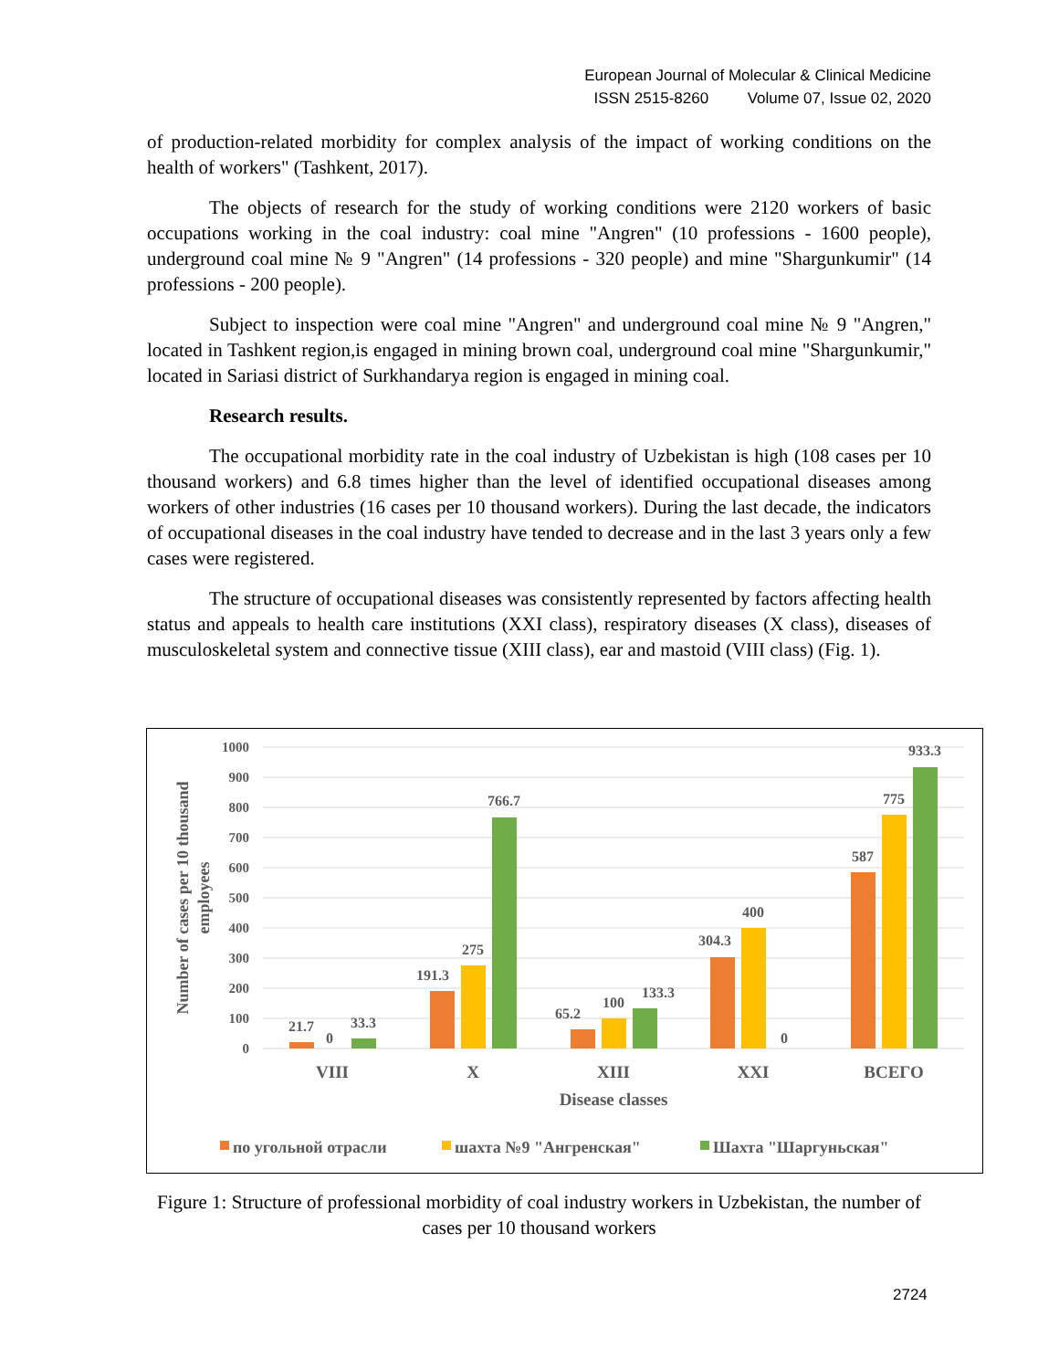European Journal of Molecular & Clinical Medicine
ISSN 2515-8260 Volume 07, Issue 02, 2020
of production-related morbidity for complex analysis of the impact of working conditions on the health of workers" (Tashkent, 2017).
The objects of research for the study of working conditions were 2120 workers of basic occupations working in the coal industry: coal mine "Angren" (10 professions - 1600 people), underground coal mine № 9 "Angren" (14 professions - 320 people) and mine "Shargunkumir" (14 professions - 200 people).
Subject to inspection were coal mine "Angren" and underground coal mine № 9 "Angren," located in Tashkent region,is engaged in mining brown coal, underground coal mine "Shargunkumir," located in Sariasi district of Surkhandarya region is engaged in mining coal.
Research results.
The occupational morbidity rate in the coal industry of Uzbekistan is high (108 cases per 10 thousand workers) and 6.8 times higher than the level of identified occupational diseases among workers of other industries (16 cases per 10 thousand workers). During the last decade, the indicators of occupational diseases in the coal industry have tended to decrease and in the last 3 years only a few cases were registered.
The structure of occupational diseases was consistently represented by factors affecting health status and appeals to health care institutions (XXI class), respiratory diseases (X class), diseases of musculoskeletal system and connective tissue (XIII class), ear and mastoid (VIII class) (Fig. 1).
1000
900
800
700
600
500
400
300
200
100
0
Number of cases per 10 thousand
employees
21.7
0
33.3
191.3
275
766.7
65.2
100
133.3
304.3
400
0
587
775
933.3
VIII
X
XIII
XXI
ВСЕГО
Disease classes
по угольной отрасли
шахта №9 "Ангренская"
Шахта "Шаргуньская"
Figure 1: Structure of professional morbidity of coal industry workers in Uzbekistan, the number of cases per 10 thousand workers
2724